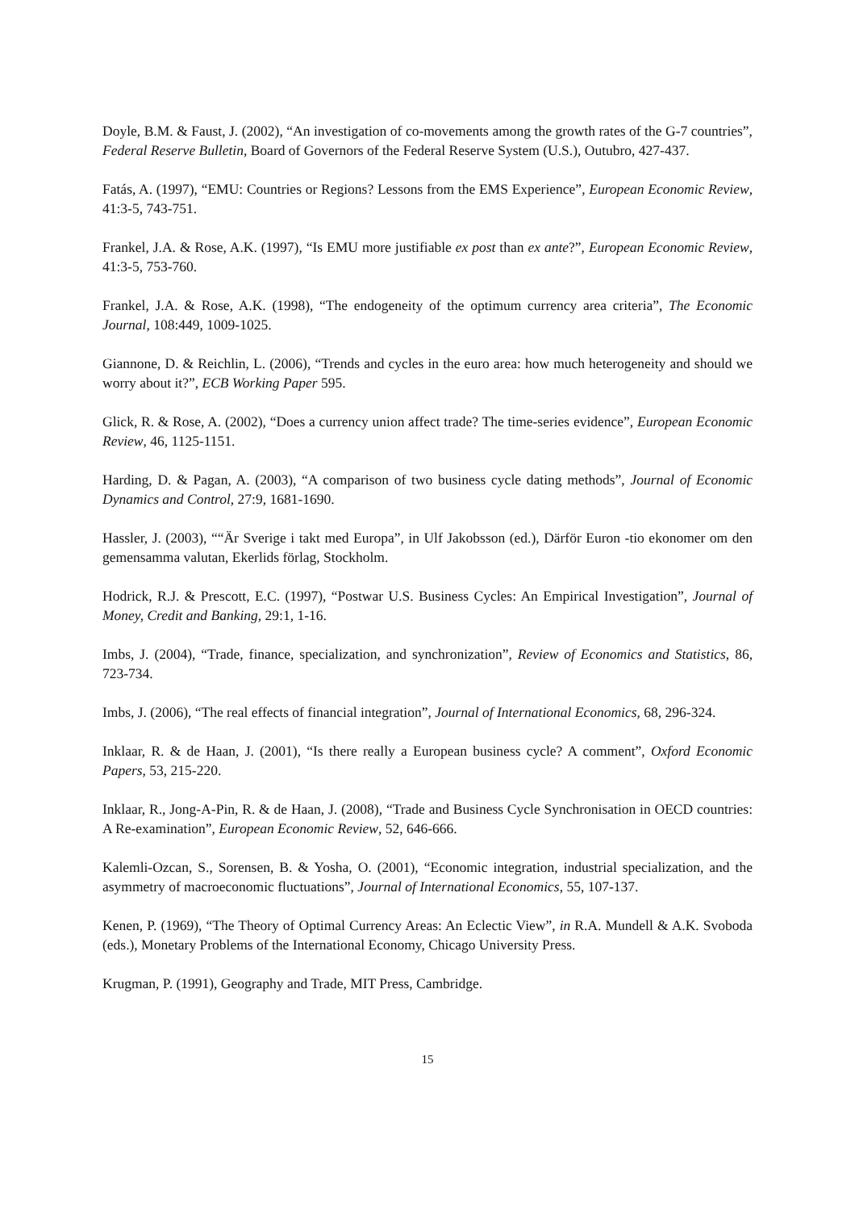Doyle, B.M. & Faust, J. (2002), “An investigation of co-movements among the growth rates of the G-7 countries”, Federal Reserve Bulletin, Board of Governors of the Federal Reserve System (U.S.), Outubro, 427-437.
Fatás, A. (1997), “EMU: Countries or Regions? Lessons from the EMS Experience”, European Economic Review, 41:3-5, 743-751.
Frankel, J.A. & Rose, A.K. (1997), “Is EMU more justifiable ex post than ex ante?”, European Economic Review, 41:3-5, 753-760.
Frankel, J.A. & Rose, A.K. (1998), “The endogeneity of the optimum currency area criteria”, The Economic Journal, 108:449, 1009-1025.
Giannone, D. & Reichlin, L. (2006), “Trends and cycles in the euro area: how much heterogeneity and should we worry about it?”, ECB Working Paper 595.
Glick, R. & Rose, A. (2002), “Does a currency union affect trade? The time-series evidence”, European Economic Review, 46, 1125-1151.
Harding, D. & Pagan, A. (2003), “A comparison of two business cycle dating methods”, Journal of Economic Dynamics and Control, 27:9, 1681-1690.
Hassler, J. (2003), ““Är Sverige i takt med Europa”, in Ulf Jakobsson (ed.), Därför Euron -tio ekonomer om den gemensamma valutan, Ekerlids förlag, Stockholm.
Hodrick, R.J. & Prescott, E.C. (1997), “Postwar U.S. Business Cycles: An Empirical Investigation”, Journal of Money, Credit and Banking, 29:1, 1-16.
Imbs, J. (2004), “Trade, finance, specialization, and synchronization”, Review of Economics and Statistics, 86, 723-734.
Imbs, J. (2006), “The real effects of financial integration”, Journal of International Economics, 68, 296-324.
Inklaar, R. & de Haan, J. (2001), “Is there really a European business cycle? A comment”, Oxford Economic Papers, 53, 215-220.
Inklaar, R., Jong-A-Pin, R. & de Haan, J. (2008), “Trade and Business Cycle Synchronisation in OECD countries: A Re-examination”, European Economic Review, 52, 646-666.
Kalemli-Ozcan, S., Sorensen, B. & Yosha, O. (2001), “Economic integration, industrial specialization, and the asymmetry of macroeconomic fluctuations”, Journal of International Economics, 55, 107-137.
Kenen, P. (1969), “The Theory of Optimal Currency Areas: An Eclectic View”, in R.A. Mundell & A.K. Svoboda (eds.), Monetary Problems of the International Economy, Chicago University Press.
Krugman, P. (1991), Geography and Trade, MIT Press, Cambridge.
15